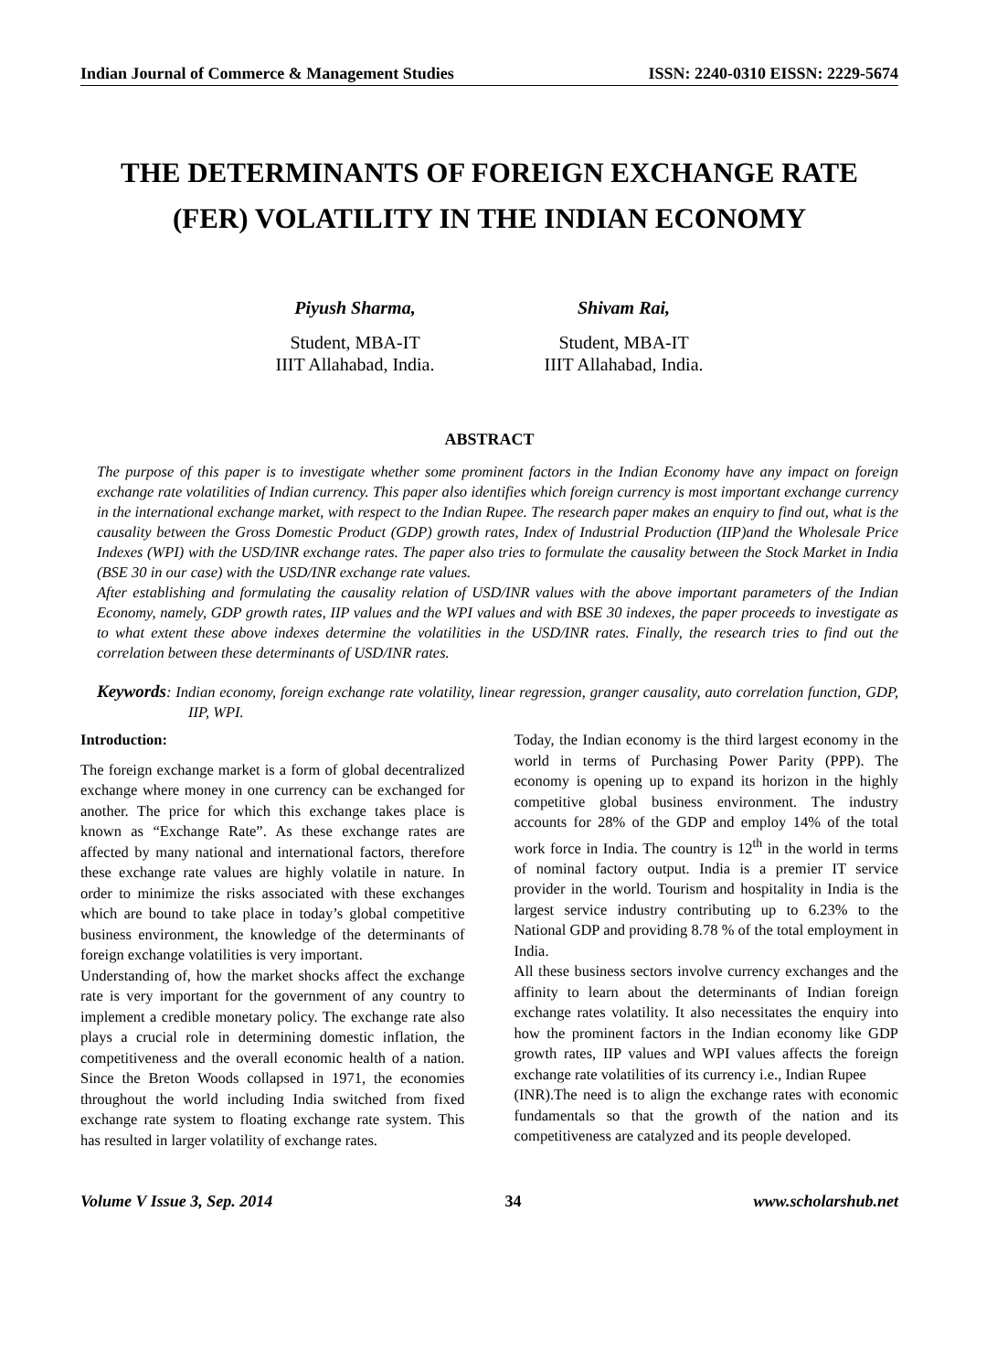Indian Journal of Commerce & Management Studies ISSN: 2240-0310 EISSN: 2229-5674
THE DETERMINANTS OF FOREIGN EXCHANGE RATE (FER) VOLATILITY IN THE INDIAN ECONOMY
Piyush Sharma,
Student, MBA-IT
IIIT Allahabad, India.
Shivam Rai,
Student, MBA-IT
IIIT Allahabad, India.
ABSTRACT
The purpose of this paper is to investigate whether some prominent factors in the Indian Economy have any impact on foreign exchange rate volatilities of Indian currency. This paper also identifies which foreign currency is most important exchange currency in the international exchange market, with respect to the Indian Rupee. The research paper makes an enquiry to find out, what is the causality between the Gross Domestic Product (GDP) growth rates, Index of Industrial Production (IIP)and the Wholesale Price Indexes (WPI) with the USD/INR exchange rates. The paper also tries to formulate the causality between the Stock Market in India (BSE 30 in our case) with the USD/INR exchange rate values.
After establishing and formulating the causality relation of USD/INR values with the above important parameters of the Indian Economy, namely, GDP growth rates, IIP values and the WPI values and with BSE 30 indexes, the paper proceeds to investigate as to what extent these above indexes determine the volatilities in the USD/INR rates. Finally, the research tries to find out the correlation between these determinants of USD/INR rates.
Keywords: Indian economy, foreign exchange rate volatility, linear regression, granger causality, auto correlation function, GDP, IIP, WPI.
Introduction:
The foreign exchange market is a form of global decentralized exchange where money in one currency can be exchanged for another. The price for which this exchange takes place is known as “Exchange Rate”. As these exchange rates are affected by many national and international factors, therefore these exchange rate values are highly volatile in nature. In order to minimize the risks associated with these exchanges which are bound to take place in today’s global competitive business environment, the knowledge of the determinants of foreign exchange volatilities is very important.
Understanding of, how the market shocks affect the exchange rate is very important for the government of any country to implement a credible monetary policy. The exchange rate also plays a crucial role in determining domestic inflation, the competitiveness and the overall economic health of a nation. Since the Breton Woods collapsed in 1971, the economies throughout the world including India switched from fixed exchange rate system to floating exchange rate system. This has resulted in larger volatility of exchange rates.
Today, the Indian economy is the third largest economy in the world in terms of Purchasing Power Parity (PPP). The economy is opening up to expand its horizon in the highly competitive global business environment. The industry accounts for 28% of the GDP and employ 14% of the total work force in India. The country is 12<sup>th</sup> in the world in terms of nominal factory output. India is a premier IT service provider in the world. Tourism and hospitality in India is the largest service industry contributing up to 6.23% to the National GDP and providing 8.78 % of the total employment in India.
All these business sectors involve currency exchanges and the affinity to learn about the determinants of Indian foreign exchange rates volatility. It also necessitates the enquiry into how the prominent factors in the Indian economy like GDP growth rates, IIP values and WPI values affects the foreign exchange rate volatilities of its currency i.e., Indian Rupee
(INR).The need is to align the exchange rates with economic fundamentals so that the growth of the nation and its competitiveness are catalyzed and its people developed.
Volume V Issue 3, Sep. 2014 34 www.scholarshub.net